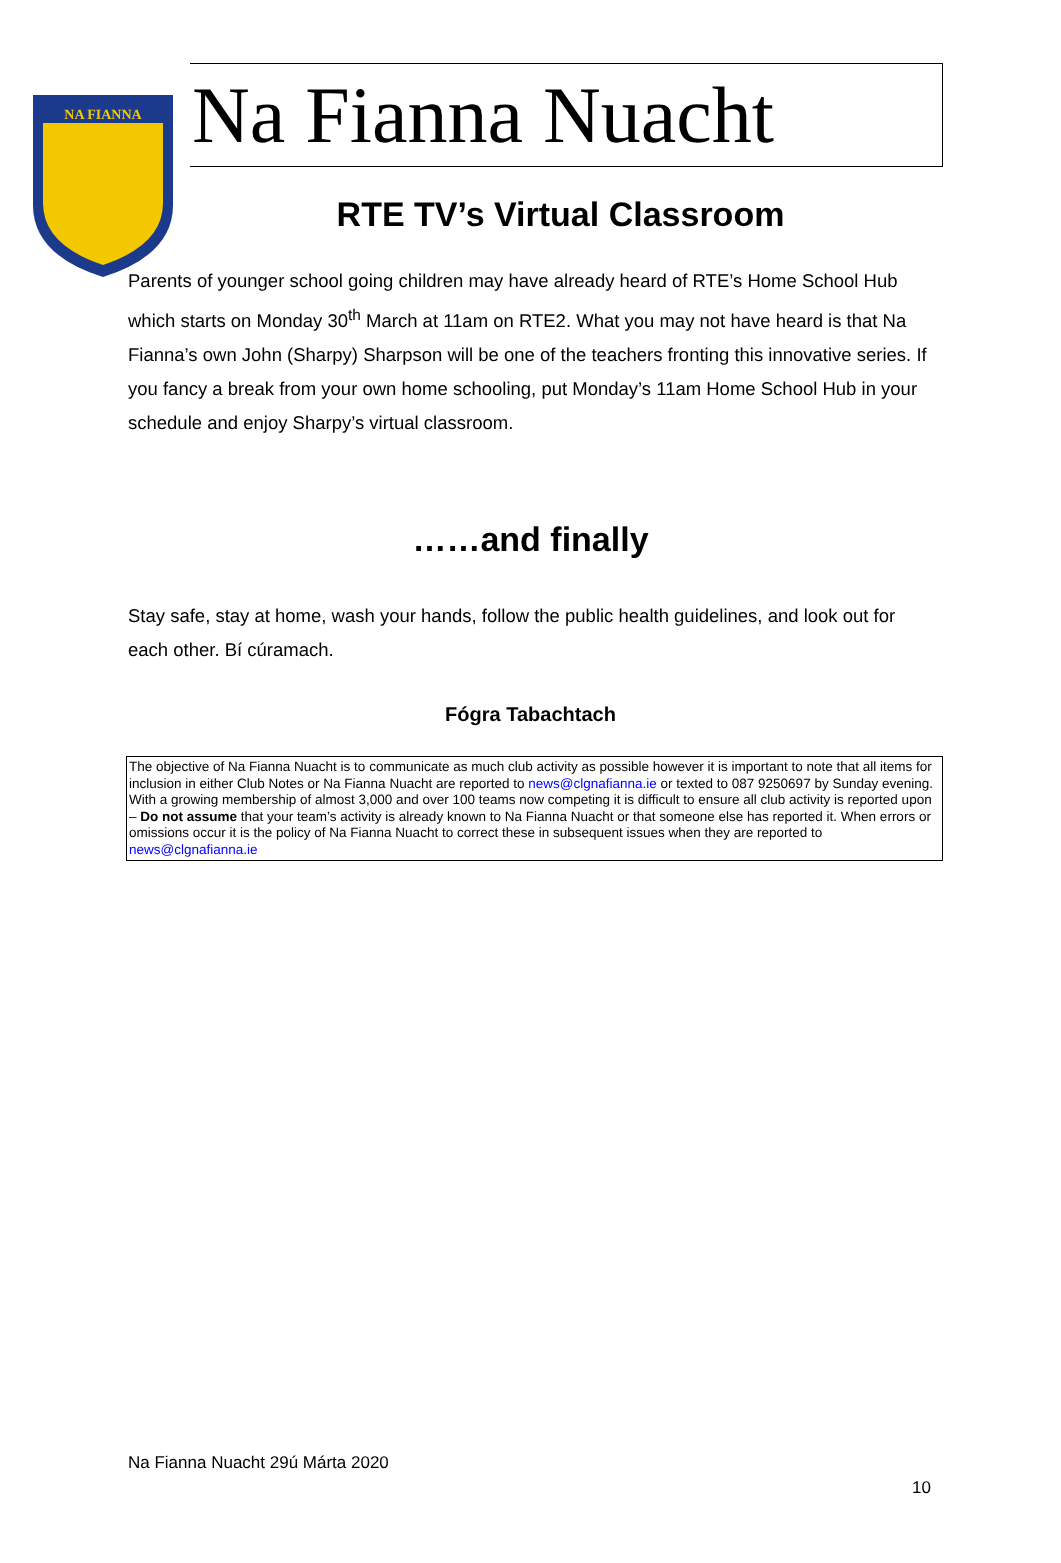NA FIANNA
Na Fianna Nuacht
RTE TV’s Virtual Classroom
Parents of younger school going children may have already heard of RTE’s Home School Hub which starts on Monday 30<sup>th</sup> March at 11am on RTE2. What you may not have heard is that Na Fianna’s own John (Sharpy) Sharpson will be one of the teachers fronting this innovative series. If you fancy a break from your own home schooling, put Monday’s 11am Home School Hub in your schedule and enjoy Sharpy’s virtual classroom.
……and finally
Stay safe, stay at home, wash your hands, follow the public health guidelines, and look out for each other. Bí cúramach.
Fógra Tabachtach
The objective of Na Fianna Nuacht is to communicate as much club activity as possible however it is important to note that all items for inclusion in either Club Notes or Na Fianna Nuacht are reported to news@clgnafianna.ie or texted to 087 9250697 by Sunday evening. With a growing membership of almost 3,000 and over 100 teams now competing it is difficult to ensure all club activity is reported upon – Do not assume that your team’s activity is already known to Na Fianna Nuacht or that someone else has reported it. When errors or omissions occur it is the policy of Na Fianna Nuacht to correct these in subsequent issues when they are reported to news@clgnafianna.ie
Na Fianna Nuacht 29ú Márta 2020
10